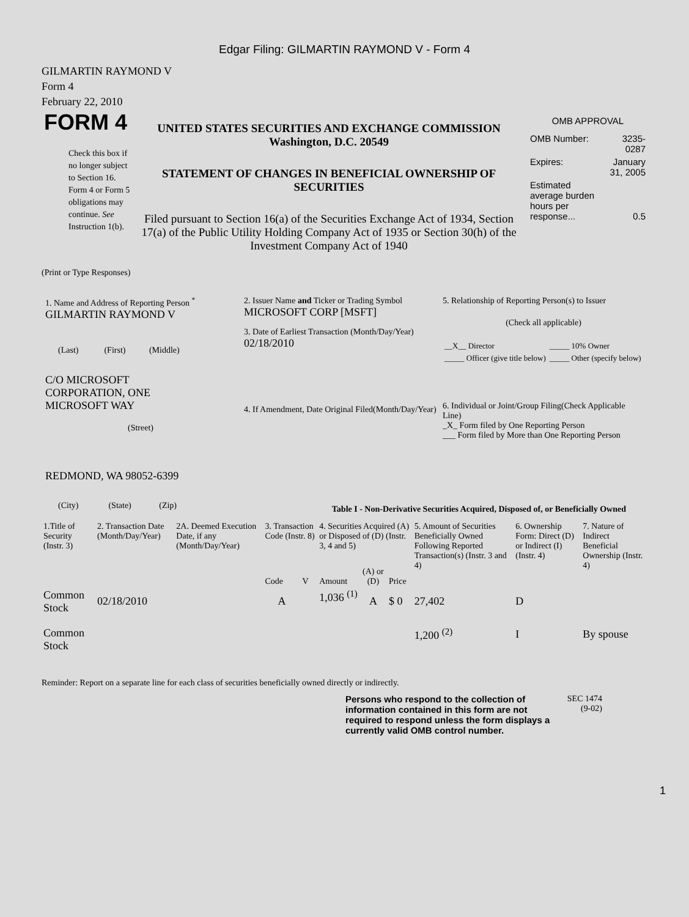Edgar Filing: GILMARTIN RAYMOND V - Form 4
GILMARTIN RAYMOND V
Form 4
February 22, 2010
FORM 4
Check this box if no longer subject to Section 16. Form 4 or Form 5 obligations may continue. See Instruction 1(b).
UNITED STATES SECURITIES AND EXCHANGE COMMISSION
Washington, D.C. 20549
STATEMENT OF CHANGES IN BENEFICIAL OWNERSHIP OF SECURITIES
Filed pursuant to Section 16(a) of the Securities Exchange Act of 1934, Section 17(a) of the Public Utility Holding Company Act of 1935 or Section 30(h) of the Investment Company Act of 1940
OMB APPROVAL
| OMB Number: | 3235-0287 |
| Expires: | January 31, 2005 |
| Estimated average burden hours per response... | 0.5 |
(Print or Type Responses)
1. Name and Address of Reporting Person <sup>*</sup>
GILMARTIN RAYMOND V
(Last) (First) (Middle)
C/O MICROSOFT
CORPORATION, ONE
MICROSOFT WAY
(Street)
REDMOND, WA 98052-6399
(City) (State) (Zip)
2. Issuer Name and Ticker or Trading Symbol
MICROSOFT CORP [MSFT]
3. Date of Earliest Transaction (Month/Day/Year)
02/18/2010
4. If Amendment, Date Original Filed(Month/Day/Year)
5. Relationship of Reporting Person(s) to Issuer
(Check all applicable)
| __X__ Director | _____ 10% Owner |
| _____ Officer (give title below) | _____ Other (specify below) |
6. Individual or Joint/Group Filing(Check Applicable Line)
_X_ Form filed by One Reporting Person
___ Form filed by More than One Reporting Person
Table I - Non-Derivative Securities Acquired, Disposed of, or Beneficially Owned
| 1.Title of Security (Instr. 3) | 2. Transaction Date (Month/Day/Year) | 2A. Deemed Execution Date, if any (Month/Day/Year) | 3. Transaction Code (Instr. 8) | | 4. Securities Acquired (A) or Disposed of (D) (Instr. 3, 4 and 5) | | | 5. Amount of Securities Beneficially Owned Following Reported Transaction(s) (Instr. 3 and 4) | 6. Ownership Form: Direct (D) or Indirect (I) (Instr. 4) | 7. Nature of Indirect Beneficial Ownership (Instr. 4) |
| --- | --- | --- | --- | --- | --- | --- | --- | --- | --- | --- |
| | | | Code | V | Amount | (A) or (D) | Price | | | |
| Common Stock | 02/18/2010 | | A | | 1,036 <sup>(1)</sup> | A | $ 0 | 27,402 | D | |
| Common Stock | | | | | | | | 1,200 <sup>(2)</sup> | I | By spouse |
Reminder: Report on a separate line for each class of securities beneficially owned directly or indirectly.
Persons who respond to the collection of information contained in this form are not required to respond unless the form displays a currently valid OMB control number.
SEC 1474 (9-02)
1